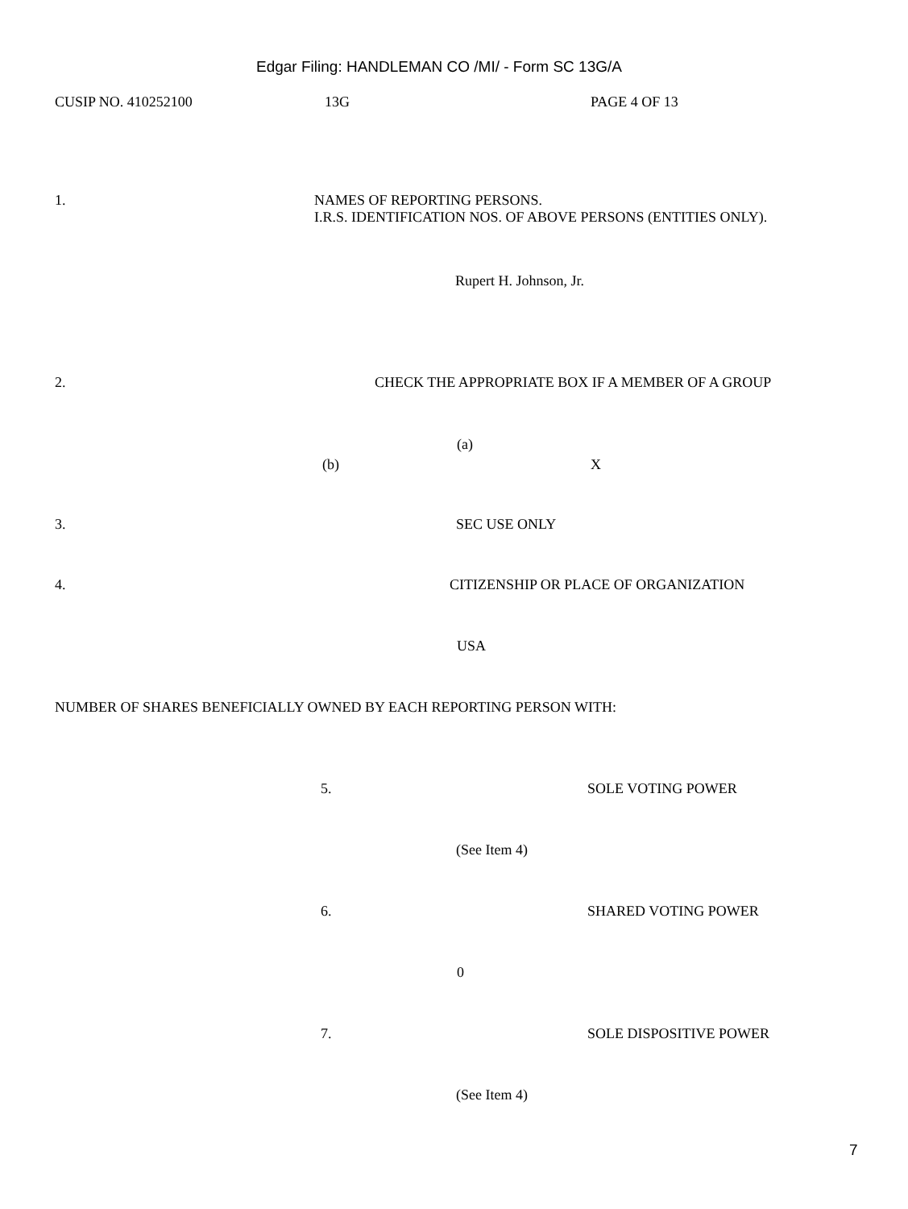Edgar Filing: HANDLEMAN CO /MI/ - Form SC 13G/A
CUSIP NO. 410252100 13G PAGE 4 OF 13
1.
NAMES OF REPORTING PERSONS.
I.R.S. IDENTIFICATION NOS. OF ABOVE PERSONS (ENTITIES ONLY).
Rupert H. Johnson, Jr.
2. CHECK THE APPROPRIATE BOX IF A MEMBER OF A GROUP
(a)
(b) X
3. SEC USE ONLY
4. CITIZENSHIP OR PLACE OF ORGANIZATION
USA
NUMBER OF SHARES BENEFICIALLY OWNED BY EACH REPORTING PERSON WITH:
5. SOLE VOTING POWER
(See Item 4)
6. SHARED VOTING POWER
0
7. SOLE DISPOSITIVE POWER
(See Item 4)
7